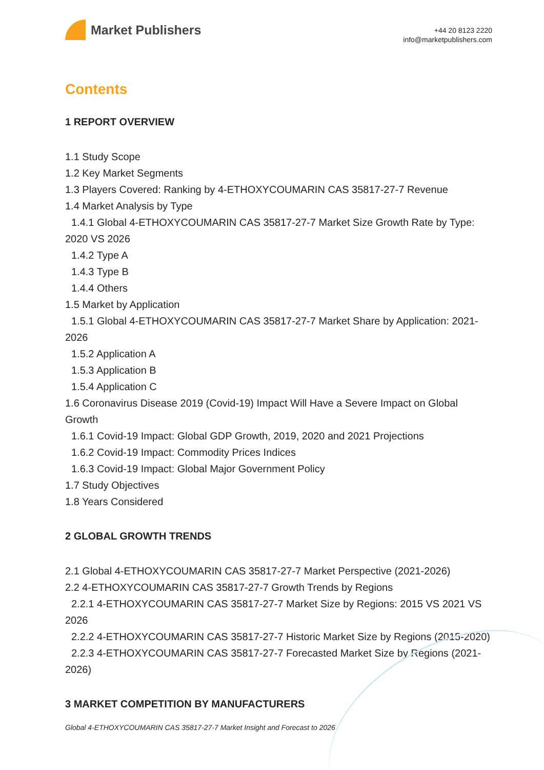Market Publishers
+44 20 8123 2220
info@marketpublishers.com
Contents
1 REPORT OVERVIEW
1.1 Study Scope
1.2 Key Market Segments
1.3 Players Covered: Ranking by 4-ETHOXYCOUMARIN CAS 35817-27-7 Revenue
1.4 Market Analysis by Type
1.4.1 Global 4-ETHOXYCOUMARIN CAS 35817-27-7 Market Size Growth Rate by Type: 2020 VS 2026
1.4.2 Type A
1.4.3 Type B
1.4.4 Others
1.5 Market by Application
1.5.1 Global 4-ETHOXYCOUMARIN CAS 35817-27-7 Market Share by Application: 2021-2026
1.5.2 Application A
1.5.3 Application B
1.5.4 Application C
1.6 Coronavirus Disease 2019 (Covid-19) Impact Will Have a Severe Impact on Global Growth
1.6.1 Covid-19 Impact: Global GDP Growth, 2019, 2020 and 2021 Projections
1.6.2 Covid-19 Impact: Commodity Prices Indices
1.6.3 Covid-19 Impact: Global Major Government Policy
1.7 Study Objectives
1.8 Years Considered
2 GLOBAL GROWTH TRENDS
2.1 Global 4-ETHOXYCOUMARIN CAS 35817-27-7 Market Perspective (2021-2026)
2.2 4-ETHOXYCOUMARIN CAS 35817-27-7 Growth Trends by Regions
2.2.1 4-ETHOXYCOUMARIN CAS 35817-27-7 Market Size by Regions: 2015 VS 2021 VS 2026
2.2.2 4-ETHOXYCOUMARIN CAS 35817-27-7 Historic Market Size by Regions (2015-2020)
2.2.3 4-ETHOXYCOUMARIN CAS 35817-27-7 Forecasted Market Size by Regions (2021-2026)
3 MARKET COMPETITION BY MANUFACTURERS
Global 4-ETHOXYCOUMARIN CAS 35817-27-7 Market Insight and Forecast to 2026